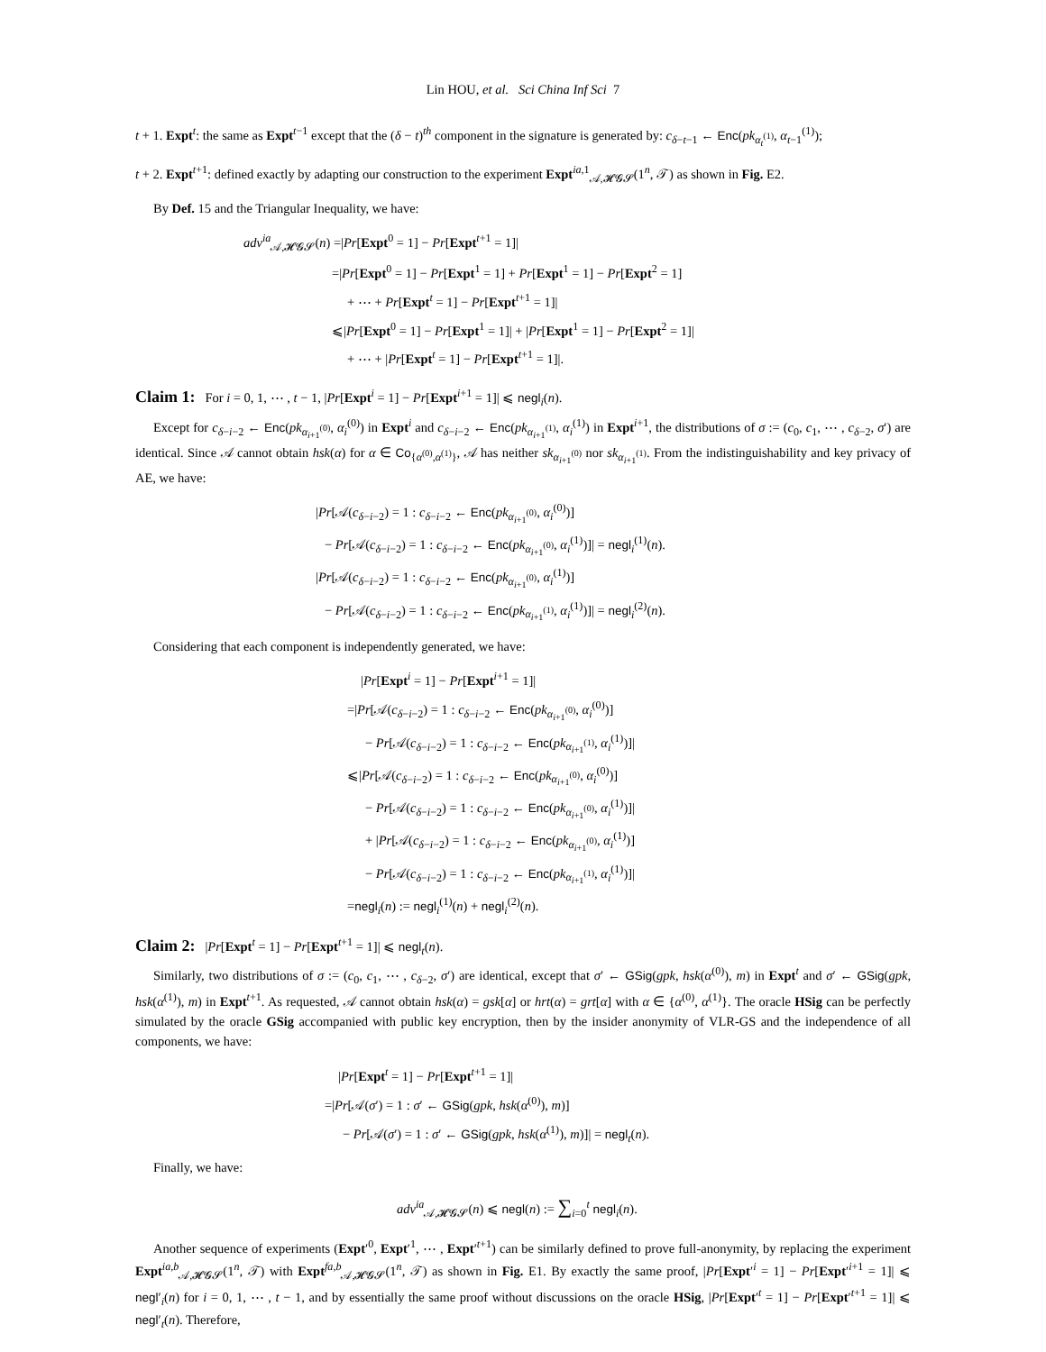Lin HOU, et al. Sci China Inf Sci 7
t + 1. Expt<sup>t</sup>: the same as Expt<sup>t−1</sup> except that the (δ − t)<sup>th</sup> component in the signature is generated by: c<sub>δ−t−1</sub> ← Enc(pk<sub>α<sub>t</sub><sup>(1)</sup></sub>, α<sub>t−1</sub><sup>(1)</sup>);
t + 2. Expt<sup>t+1</sup>: defined exactly by adapting our construction to the experiment Expt<sup>ia,1</sup><sub>𝒜,𝓗𝓖𝓢</sub>(1<sup>n</sup>, 𝒯) as shown in Fig. E2.
By Def. 15 and the Triangular Inequality, we have:
adv<sup>ia</sup><sub>𝒜,𝓗𝓖𝓢</sub>(n) =|Pr[Expt<sup>0</sup> = 1] − Pr[Expt<sup>t+1</sup> = 1]|
=|Pr[Expt<sup>0</sup> = 1] − Pr[Expt<sup>1</sup> = 1] + Pr[Expt<sup>1</sup> = 1] − Pr[Expt<sup>2</sup> = 1]
+ ⋯ + Pr[Expt<sup>t</sup> = 1] − Pr[Expt<sup>t+1</sup> = 1]|
⩽|Pr[Expt<sup>0</sup> = 1] − Pr[Expt<sup>1</sup> = 1]| + |Pr[Expt<sup>1</sup> = 1] − Pr[Expt<sup>2</sup> = 1]|
+ ⋯ + |Pr[Expt<sup>t</sup> = 1] − Pr[Expt<sup>t+1</sup> = 1]|.
Claim 1: For i = 0, 1, ⋯ , t − 1, |Pr[Expt<sup>i</sup> = 1] − Pr[Expt<sup>i+1</sup> = 1]| ⩽ negl<sub>i</sub>(n).
Except for c<sub>δ−i−2</sub> ← Enc(pk<sub>α<sub>i+1</sub><sup>(0)</sup></sub>, α<sub>i</sub><sup>(0)</sup>) in Expt<sup>i</sup> and c<sub>δ−i−2</sub> ← Enc(pk<sub>α<sub>i+1</sub><sup>(1)</sup></sub>, α<sub>i</sub><sup>(1)</sup>) in Expt<sup>i+1</sup>, the distributions of σ := (c<sub>0</sub>, c<sub>1</sub>, ⋯ , c<sub>δ−2</sub>, σ′) are identical. Since 𝒜 cannot obtain hsk(α) for α ∈ Co<sub>{α<sup>(0)</sup>,α<sup>(1)</sup>}</sub>, 𝒜 has neither sk<sub>α<sub>i+1</sub><sup>(0)</sup></sub> nor sk<sub>α<sub>i+1</sub><sup>(1)</sup></sub>. From the indistinguishability and key privacy of AE, we have:
|Pr[𝒜(c<sub>δ−i−2</sub>) = 1 : c<sub>δ−i−2</sub> ← Enc(pk<sub>α<sub>i+1</sub><sup>(0)</sup></sub>, α<sub>i</sub><sup>(0)</sup>)]
− Pr[𝒜(c<sub>δ−i−2</sub>) = 1 : c<sub>δ−i−2</sub> ← Enc(pk<sub>α<sub>i+1</sub><sup>(0)</sup></sub>, α<sub>i</sub><sup>(1)</sup>)]| = negl<sub>i</sub><sup>(1)</sup>(n).
|Pr[𝒜(c<sub>δ−i−2</sub>) = 1 : c<sub>δ−i−2</sub> ← Enc(pk<sub>α<sub>i+1</sub><sup>(0)</sup></sub>, α<sub>i</sub><sup>(1)</sup>)]
− Pr[𝒜(c<sub>δ−i−2</sub>) = 1 : c<sub>δ−i−2</sub> ← Enc(pk<sub>α<sub>i+1</sub><sup>(1)</sup></sub>, α<sub>i</sub><sup>(1)</sup>)]| = negl<sub>i</sub><sup>(2)</sup>(n).
Considering that each component is independently generated, we have:
|Pr[Expt<sup>i</sup> = 1] − Pr[Expt<sup>i+1</sup> = 1]|
=|Pr[𝒜(c<sub>δ−i−2</sub>) = 1 : c<sub>δ−i−2</sub> ← Enc(pk<sub>α<sub>i+1</sub><sup>(0)</sup></sub>, α<sub>i</sub><sup>(0)</sup>)]
− Pr[𝒜(c<sub>δ−i−2</sub>) = 1 : c<sub>δ−i−2</sub> ← Enc(pk<sub>α<sub>i+1</sub><sup>(1)</sup></sub>, α<sub>i</sub><sup>(1)</sup>)]|
⩽|Pr[𝒜(c<sub>δ−i−2</sub>) = 1 : c<sub>δ−i−2</sub> ← Enc(pk<sub>α<sub>i+1</sub><sup>(0)</sup></sub>, α<sub>i</sub><sup>(0)</sup>)]
− Pr[𝒜(c<sub>δ−i−2</sub>) = 1 : c<sub>δ−i−2</sub> ← Enc(pk<sub>α<sub>i+1</sub><sup>(0)</sup></sub>, α<sub>i</sub><sup>(1)</sup>)]|
+ |Pr[𝒜(c<sub>δ−i−2</sub>) = 1 : c<sub>δ−i−2</sub> ← Enc(pk<sub>α<sub>i+1</sub><sup>(0)</sup></sub>, α<sub>i</sub><sup>(1)</sup>)]
− Pr[𝒜(c<sub>δ−i−2</sub>) = 1 : c<sub>δ−i−2</sub> ← Enc(pk<sub>α<sub>i+1</sub><sup>(1)</sup></sub>, α<sub>i</sub><sup>(1)</sup>)]|
=negl<sub>i</sub>(n) := negl<sub>i</sub><sup>(1)</sup>(n) + negl<sub>i</sub><sup>(2)</sup>(n).
Claim 2: |Pr[Expt<sup>t</sup> = 1] − Pr[Expt<sup>t+1</sup> = 1]| ⩽ negl<sub>t</sub>(n).
Similarly, two distributions of σ := (c<sub>0</sub>, c<sub>1</sub>, ⋯ , c<sub>δ−2</sub>, σ′) are identical, except that σ′ ← GSig(gpk, hsk(α<sup>(0)</sup>), m) in Expt<sup>t</sup> and σ′ ← GSig(gpk, hsk(α<sup>(1)</sup>), m) in Expt<sup>t+1</sup>. As requested, 𝒜 cannot obtain hsk(α) = gsk[α] or hrt(α) = grt[α] with α ∈ {α<sup>(0)</sup>, α<sup>(1)</sup>}. The oracle HSig can be perfectly simulated by the oracle GSig accompanied with public key encryption, then by the insider anonymity of VLR-GS and the independence of all components, we have:
|Pr[Expt<sup>t</sup> = 1] − Pr[Expt<sup>t+1</sup> = 1]|
=|Pr[𝒜(σ′) = 1 : σ′ ← GSig(gpk, hsk(α<sup>(0)</sup>), m)]
− Pr[𝒜(σ′) = 1 : σ′ ← GSig(gpk, hsk(α<sup>(1)</sup>), m)]| = negl<sub>t</sub>(n).
Finally, we have:
adv<sup>ia</sup><sub>𝒜,𝓗𝓖𝓢</sub>(n) ⩽ negl(n) := ∑<sub>i=0</sub><sup>t</sup> negl<sub>i</sub>(n).
Another sequence of experiments (Expt′<sup>0</sup>, Expt′<sup>1</sup>, ⋯ , Expt′<sup>t+1</sup>) can be similarly defined to prove full-anonymity, by replacing the experiment Expt<sup>ia,b</sup><sub>𝒜,𝓗𝓖𝓢</sub>(1<sup>n</sup>, 𝒯) with Expt<sup>fa,b</sup><sub>𝒜,𝓗𝓖𝓢</sub>(1<sup>n</sup>, 𝒯) as shown in Fig. E1. By exactly the same proof, |Pr[Expt′<sup>i</sup> = 1] − Pr[Expt′<sup>i+1</sup> = 1]| ⩽ negl′<sub>i</sub>(n) for i = 0, 1, ⋯ , t − 1, and by essentially the same proof without discussions on the oracle HSig, |Pr[Expt′<sup>t</sup> = 1] − Pr[Expt′<sup>t+1</sup> = 1]| ⩽ negl′<sub>t</sub>(n). Therefore,